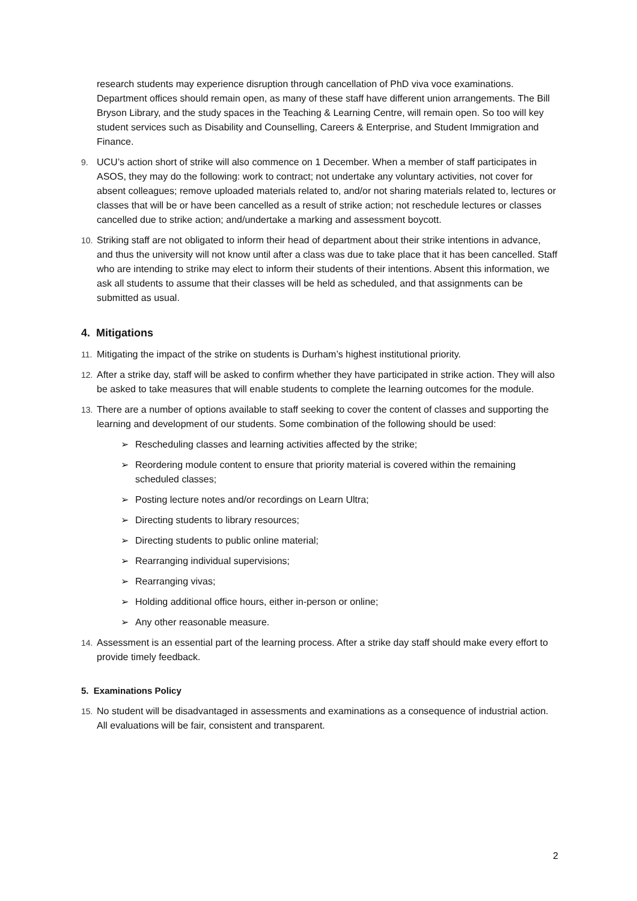research students may experience disruption through cancellation of PhD viva voce examinations. Department offices should remain open, as many of these staff have different union arrangements. The Bill Bryson Library, and the study spaces in the Teaching & Learning Centre, will remain open. So too will key student services such as Disability and Counselling, Careers & Enterprise, and Student Immigration and Finance.
9. UCU’s action short of strike will also commence on 1 December. When a member of staff participates in ASOS, they may do the following: work to contract; not undertake any voluntary activities, not cover for absent colleagues; remove uploaded materials related to, and/or not sharing materials related to, lectures or classes that will be or have been cancelled as a result of strike action; not reschedule lectures or classes cancelled due to strike action; and/undertake a marking and assessment boycott.
10. Striking staff are not obligated to inform their head of department about their strike intentions in advance, and thus the university will not know until after a class was due to take place that it has been cancelled. Staff who are intending to strike may elect to inform their students of their intentions. Absent this information, we ask all students to assume that their classes will be held as scheduled, and that assignments can be submitted as usual.
4. Mitigations
11. Mitigating the impact of the strike on students is Durham’s highest institutional priority.
12. After a strike day, staff will be asked to confirm whether they have participated in strike action. They will also be asked to take measures that will enable students to complete the learning outcomes for the module.
13. There are a number of options available to staff seeking to cover the content of classes and supporting the learning and development of our students. Some combination of the following should be used:
➢ Rescheduling classes and learning activities affected by the strike;
➢ Reordering module content to ensure that priority material is covered within the remaining scheduled classes;
➢ Posting lecture notes and/or recordings on Learn Ultra;
➢ Directing students to library resources;
➢ Directing students to public online material;
➢ Rearranging individual supervisions;
➢ Rearranging vivas;
➢ Holding additional office hours, either in-person or online;
➢ Any other reasonable measure.
14. Assessment is an essential part of the learning process. After a strike day staff should make every effort to provide timely feedback.
5. Examinations Policy
15. No student will be disadvantaged in assessments and examinations as a consequence of industrial action. All evaluations will be fair, consistent and transparent.
2